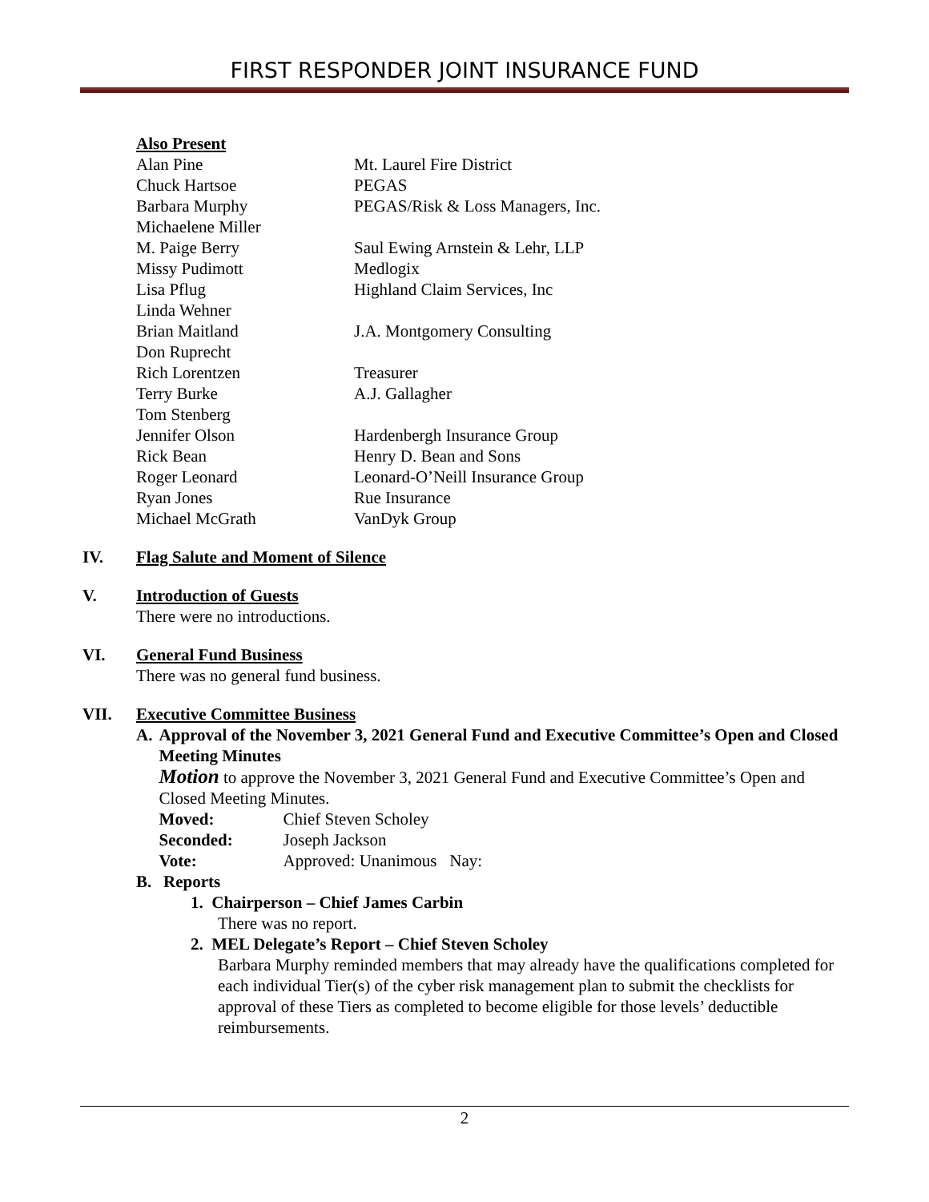FIRST RESPONDER JOINT INSURANCE FUND
Also Present
| Alan Pine | Mt. Laurel Fire District |
| Chuck Hartsoe | PEGAS |
| Barbara Murphy | PEGAS/Risk & Loss Managers, Inc. |
| Michaelene Miller | |
| M. Paige Berry | Saul Ewing Arnstein & Lehr, LLP |
| Missy Pudimott | Medlogix |
| Lisa Pflug | Highland Claim Services, Inc |
| Linda Wehner | |
| Brian Maitland | J.A. Montgomery Consulting |
| Don Ruprecht | |
| Rich Lorentzen | Treasurer |
| Terry Burke | A.J. Gallagher |
| Tom Stenberg | |
| Jennifer Olson | Hardenbergh Insurance Group |
| Rick Bean | Henry D. Bean and Sons |
| Roger Leonard | Leonard-O’Neill Insurance Group |
| Ryan Jones | Rue Insurance |
| Michael McGrath | VanDyk Group |
IV. Flag Salute and Moment of Silence
V. Introduction of Guests
There were no introductions.
VI. General Fund Business
There was no general fund business.
VII. Executive Committee Business
A. Approval of the November 3, 2021 General Fund and Executive Committee’s Open and Closed Meeting Minutes
Motion to approve the November 3, 2021 General Fund and Executive Committee’s Open and Closed Meeting Minutes.
| Moved: | Chief Steven Scholey |
| Seconded: | Joseph Jackson |
| Vote: | Approved: Unanimous Nay: |
B. Reports
1. Chairperson – Chief James Carbin
There was no report.
2. MEL Delegate’s Report – Chief Steven Scholey
Barbara Murphy reminded members that may already have the qualifications completed for each individual Tier(s) of the cyber risk management plan to submit the checklists for approval of these Tiers as completed to become eligible for those levels’ deductible reimbursements.
2